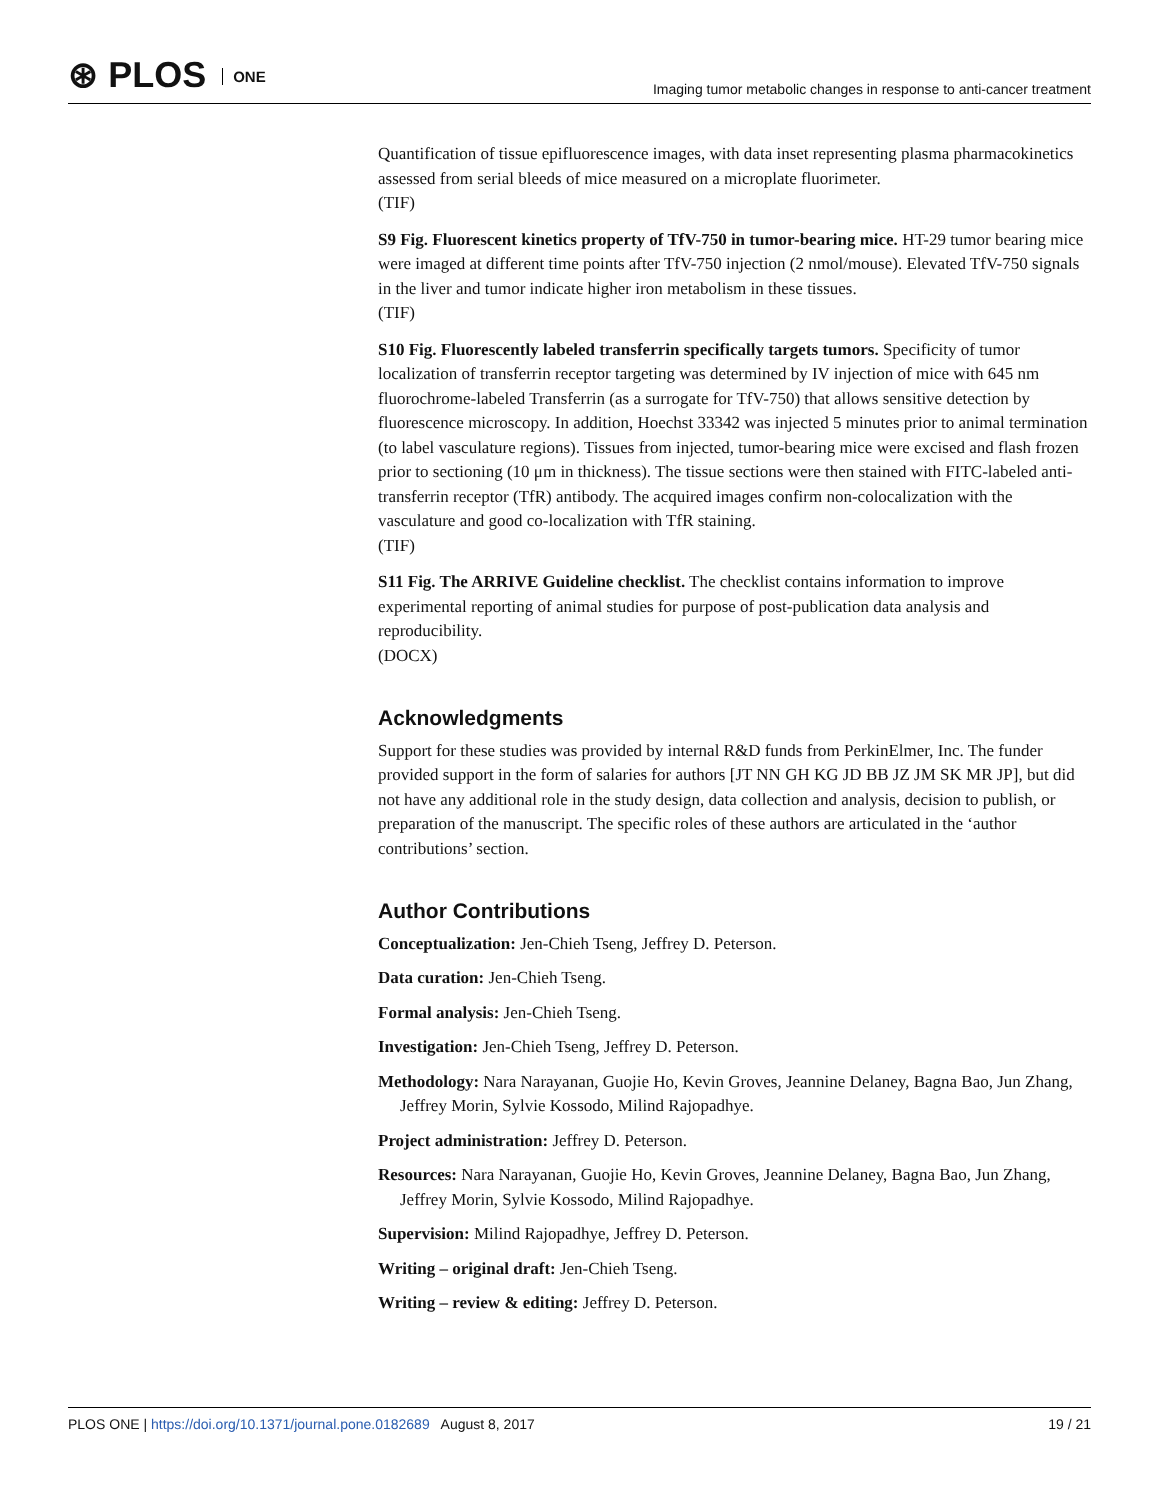⊛ PLOS ONE
Imaging tumor metabolic changes in response to anti-cancer treatment
Quantification of tissue epifluorescence images, with data inset representing plasma pharmacokinetics assessed from serial bleeds of mice measured on a microplate fluorimeter.
(TIF)
S9 Fig. Fluorescent kinetics property of TfV-750 in tumor-bearing mice. HT-29 tumor bearing mice were imaged at different time points after TfV-750 injection (2 nmol/mouse). Elevated TfV-750 signals in the liver and tumor indicate higher iron metabolism in these tissues.
(TIF)
S10 Fig. Fluorescently labeled transferrin specifically targets tumors. Specificity of tumor localization of transferrin receptor targeting was determined by IV injection of mice with 645 nm fluorochrome-labeled Transferrin (as a surrogate for TfV-750) that allows sensitive detection by fluorescence microscopy. In addition, Hoechst 33342 was injected 5 minutes prior to animal termination (to label vasculature regions). Tissues from injected, tumor-bearing mice were excised and flash frozen prior to sectioning (10 μm in thickness). The tissue sections were then stained with FITC-labeled anti-transferrin receptor (TfR) antibody. The acquired images confirm non-colocalization with the vasculature and good co-localization with TfR staining.
(TIF)
S11 Fig. The ARRIVE Guideline checklist. The checklist contains information to improve experimental reporting of animal studies for purpose of post-publication data analysis and reproducibility.
(DOCX)
Acknowledgments
Support for these studies was provided by internal R&D funds from PerkinElmer, Inc. The funder provided support in the form of salaries for authors [JT NN GH KG JD BB JZ JM SK MR JP], but did not have any additional role in the study design, data collection and analysis, decision to publish, or preparation of the manuscript. The specific roles of these authors are articulated in the ‘author contributions’ section.
Author Contributions
Conceptualization: Jen-Chieh Tseng, Jeffrey D. Peterson.
Data curation: Jen-Chieh Tseng.
Formal analysis: Jen-Chieh Tseng.
Investigation: Jen-Chieh Tseng, Jeffrey D. Peterson.
Methodology: Nara Narayanan, Guojie Ho, Kevin Groves, Jeannine Delaney, Bagna Bao, Jun Zhang, Jeffrey Morin, Sylvie Kossodo, Milind Rajopadhye.
Project administration: Jeffrey D. Peterson.
Resources: Nara Narayanan, Guojie Ho, Kevin Groves, Jeannine Delaney, Bagna Bao, Jun Zhang, Jeffrey Morin, Sylvie Kossodo, Milind Rajopadhye.
Supervision: Milind Rajopadhye, Jeffrey D. Peterson.
Writing – original draft: Jen-Chieh Tseng.
Writing – review & editing: Jeffrey D. Peterson.
PLOS ONE | https://doi.org/10.1371/journal.pone.0182689 August 8, 2017 19 / 21